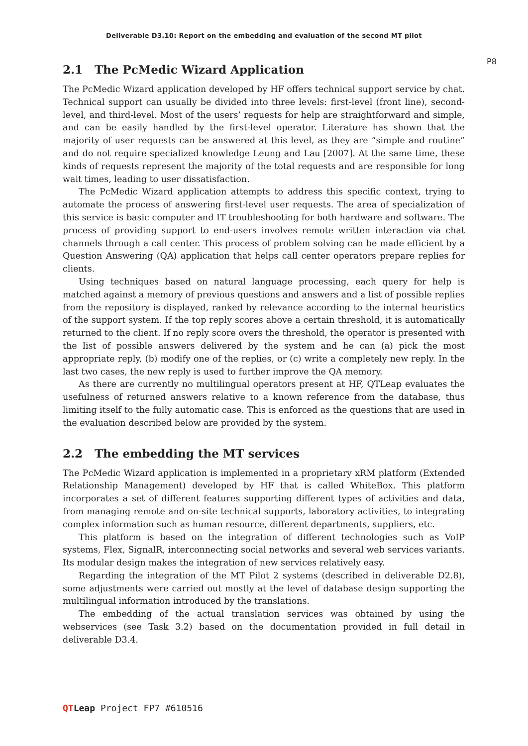Deliverable D3.10: Report on the embedding and evaluation of the second MT pilot
P8
2.1 The PcMedic Wizard Application
The PcMedic Wizard application developed by HF offers technical support service by chat. Technical support can usually be divided into three levels: first-level (front line), second-level, and third-level. Most of the users’ requests for help are straightforward and simple, and can be easily handled by the first-level operator. Literature has shown that the majority of user requests can be answered at this level, as they are “simple and routine” and do not require specialized knowledge Leung and Lau [2007]. At the same time, these kinds of requests represent the majority of the total requests and are responsible for long wait times, leading to user dissatisfaction.
The PcMedic Wizard application attempts to address this specific context, trying to automate the process of answering first-level user requests. The area of specialization of this service is basic computer and IT troubleshooting for both hardware and software. The process of providing support to end-users involves remote written interaction via chat channels through a call center. This process of problem solving can be made efficient by a Question Answering (QA) application that helps call center operators prepare replies for clients.
Using techniques based on natural language processing, each query for help is matched against a memory of previous questions and answers and a list of possible replies from the repository is displayed, ranked by relevance according to the internal heuristics of the support system. If the top reply scores above a certain threshold, it is automatically returned to the client. If no reply score overs the threshold, the operator is presented with the list of possible answers delivered by the system and he can (a) pick the most appropriate reply, (b) modify one of the replies, or (c) write a completely new reply. In the last two cases, the new reply is used to further improve the QA memory.
As there are currently no multilingual operators present at HF, QTLeap evaluates the usefulness of returned answers relative to a known reference from the database, thus limiting itself to the fully automatic case. This is enforced as the questions that are used in the evaluation described below are provided by the system.
2.2 The embedding the MT services
The PcMedic Wizard application is implemented in a proprietary xRM platform (Extended Relationship Management) developed by HF that is called WhiteBox. This platform incorporates a set of different features supporting different types of activities and data, from managing remote and on-site technical supports, laboratory activities, to integrating complex information such as human resource, different departments, suppliers, etc.
This platform is based on the integration of different technologies such as VoIP systems, Flex, SignalR, interconnecting social networks and several web services variants. Its modular design makes the integration of new services relatively easy.
Regarding the integration of the MT Pilot 2 systems (described in deliverable D2.8), some adjustments were carried out mostly at the level of database design supporting the multilingual information introduced by the translations.
The embedding of the actual translation services was obtained by using the webservices (see Task 3.2) based on the documentation provided in full detail in deliverable D3.4.
QT Leap Project FP7 #610516